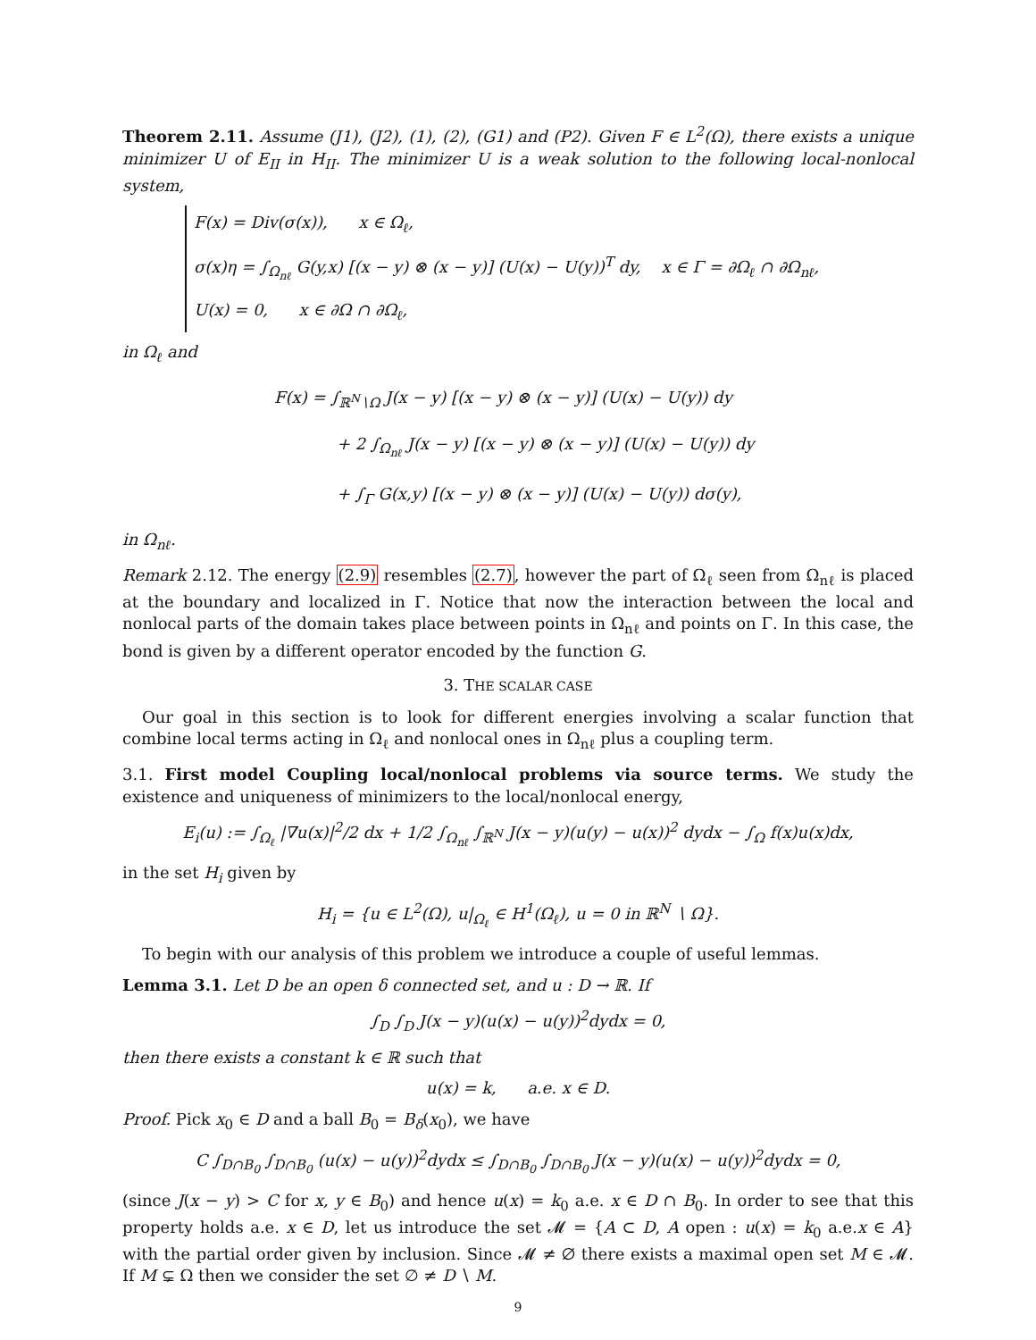Theorem 2.11. Assume (J1), (J2), (1), (2), (G1) and (P2). Given F ∈ L<sup>2</sup>(Ω), there exists a unique minimizer U of E<sub>II</sub> in H<sub>II</sub>. The minimizer U is a weak solution to the following local-nonlocal system,
F(x) = Div(σ(x)), x ∈ Ω<sub>ℓ</sub>,
σ(x)η = ∫<sub>Ω<sub>nℓ</sub></sub> G(y,x) [(x − y) ⊗ (x − y)] (U(x) − U(y))<sup>T</sup> dy, x ∈ Γ = ∂Ω<sub>ℓ</sub> ∩ ∂Ω<sub>nℓ</sub>,
U(x) = 0, x ∈ ∂Ω ∩ ∂Ω<sub>ℓ</sub>,
in Ω<sub>ℓ</sub> and
F(x) = ∫<sub>ℝ<sup>N</sup>∖Ω</sub> J(x − y) [(x − y) ⊗ (x − y)] (U(x) − U(y)) dy
+ 2 ∫<sub>Ω<sub>nℓ</sub></sub> J(x − y) [(x − y) ⊗ (x − y)] (U(x) − U(y)) dy
+ ∫<sub>Γ</sub> G(x,y) [(x − y) ⊗ (x − y)] (U(x) − U(y)) dσ(y),
in Ω<sub>nℓ</sub>.
Remark 2.12. The energy (2.9) resembles (2.7), however the part of Ω<sub>ℓ</sub> seen from Ω<sub>nℓ</sub> is placed at the boundary and localized in Γ. Notice that now the interaction between the local and nonlocal parts of the domain takes place between points in Ω<sub>nℓ</sub> and points on Γ. In this case, the bond is given by a different operator encoded by the function G.
3. THE SCALAR CASE
Our goal in this section is to look for different energies involving a scalar function that combine local terms acting in Ω<sub>ℓ</sub> and nonlocal ones in Ω<sub>nℓ</sub> plus a coupling term.
3.1. First model Coupling local/nonlocal problems via source terms. We study the existence and uniqueness of minimizers to the local/nonlocal energy,
E<sub>i</sub>(u) := ∫<sub>Ω<sub>ℓ</sub></sub> |∇u(x)|<sup>2</sup>/2 dx + 1/2 ∫<sub>Ω<sub>nℓ</sub></sub> ∫<sub>ℝ<sup>N</sup></sub> J(x − y)(u(y) − u(x))<sup>2</sup> dydx − ∫<sub>Ω</sub> f(x)u(x)dx,
in the set H<sub>i</sub> given by
H<sub>i</sub> = {u ∈ L<sup>2</sup>(Ω), u|<sub>Ω<sub>ℓ</sub></sub> ∈ H<sup>1</sup>(Ω<sub>ℓ</sub>), u = 0 in ℝ<sup>N</sup> ∖ Ω}.
To begin with our analysis of this problem we introduce a couple of useful lemmas.
Lemma 3.1. Let D be an open δ connected set, and u : D → ℝ. If
∫<sub>D</sub> ∫<sub>D</sub> J(x − y)(u(x) − u(y))<sup>2</sup>dydx = 0,
then there exists a constant k ∈ ℝ such that
u(x) = k, a.e. x ∈ D.
Proof. Pick x<sub>0</sub> ∈ D and a ball B<sub>0</sub> = B<sub>δ</sub>(x<sub>0</sub>), we have
C ∫<sub>D∩B<sub>0</sub></sub> ∫<sub>D∩B<sub>0</sub></sub> (u(x) − u(y))<sup>2</sup>dydx ≤ ∫<sub>D∩B<sub>0</sub></sub> ∫<sub>D∩B<sub>0</sub></sub> J(x − y)(u(x) − u(y))<sup>2</sup>dydx = 0,
(since J(x − y) > C for x, y ∈ B<sub>0</sub>) and hence u(x) = k<sub>0</sub> a.e. x ∈ D ∩ B<sub>0</sub>. In order to see that this property holds a.e. x ∈ D, let us introduce the set 𝓜 = {A ⊂ D, A open : u(x) = k<sub>0</sub> a.e.x ∈ A} with the partial order given by inclusion. Since 𝓜 ≠ ∅ there exists a maximal open set M ∈ 𝓜. If M ⊊ Ω then we consider the set ∅ ≠ D ∖ M.
9